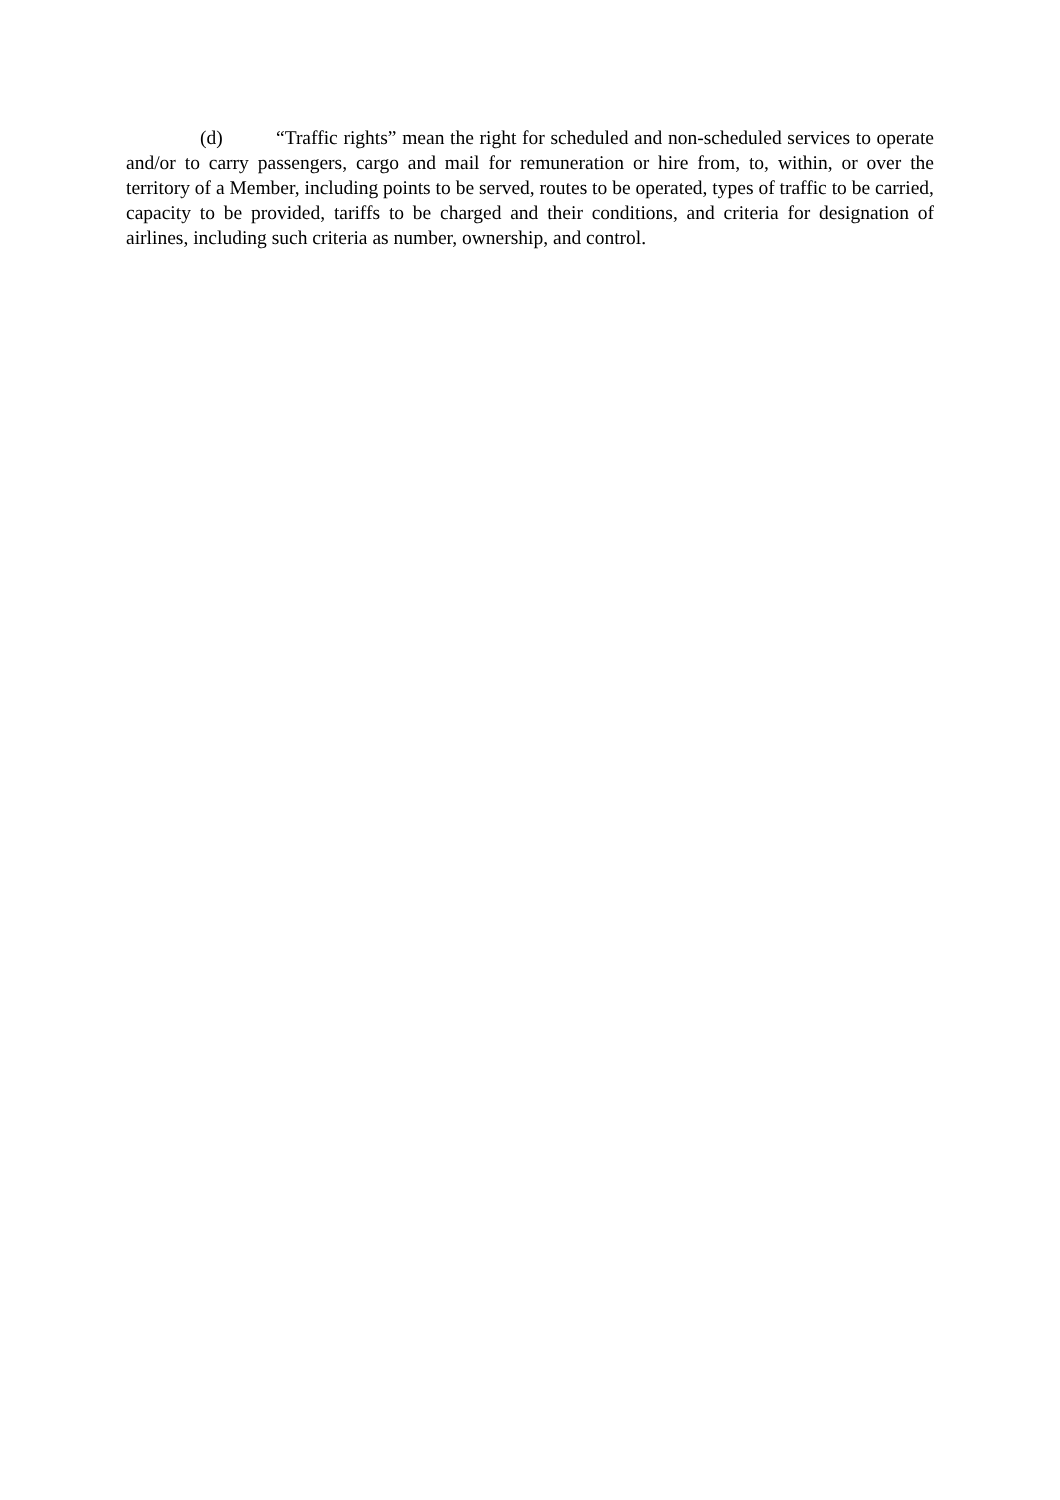(d) “Traffic rights” mean the right for scheduled and non-scheduled services to operate and/or to carry passengers, cargo and mail for remuneration or hire from, to, within, or over the territory of a Member, including points to be served, routes to be operated, types of traffic to be carried, capacity to be provided, tariffs to be charged and their conditions, and criteria for designation of airlines, including such criteria as number, ownership, and control.